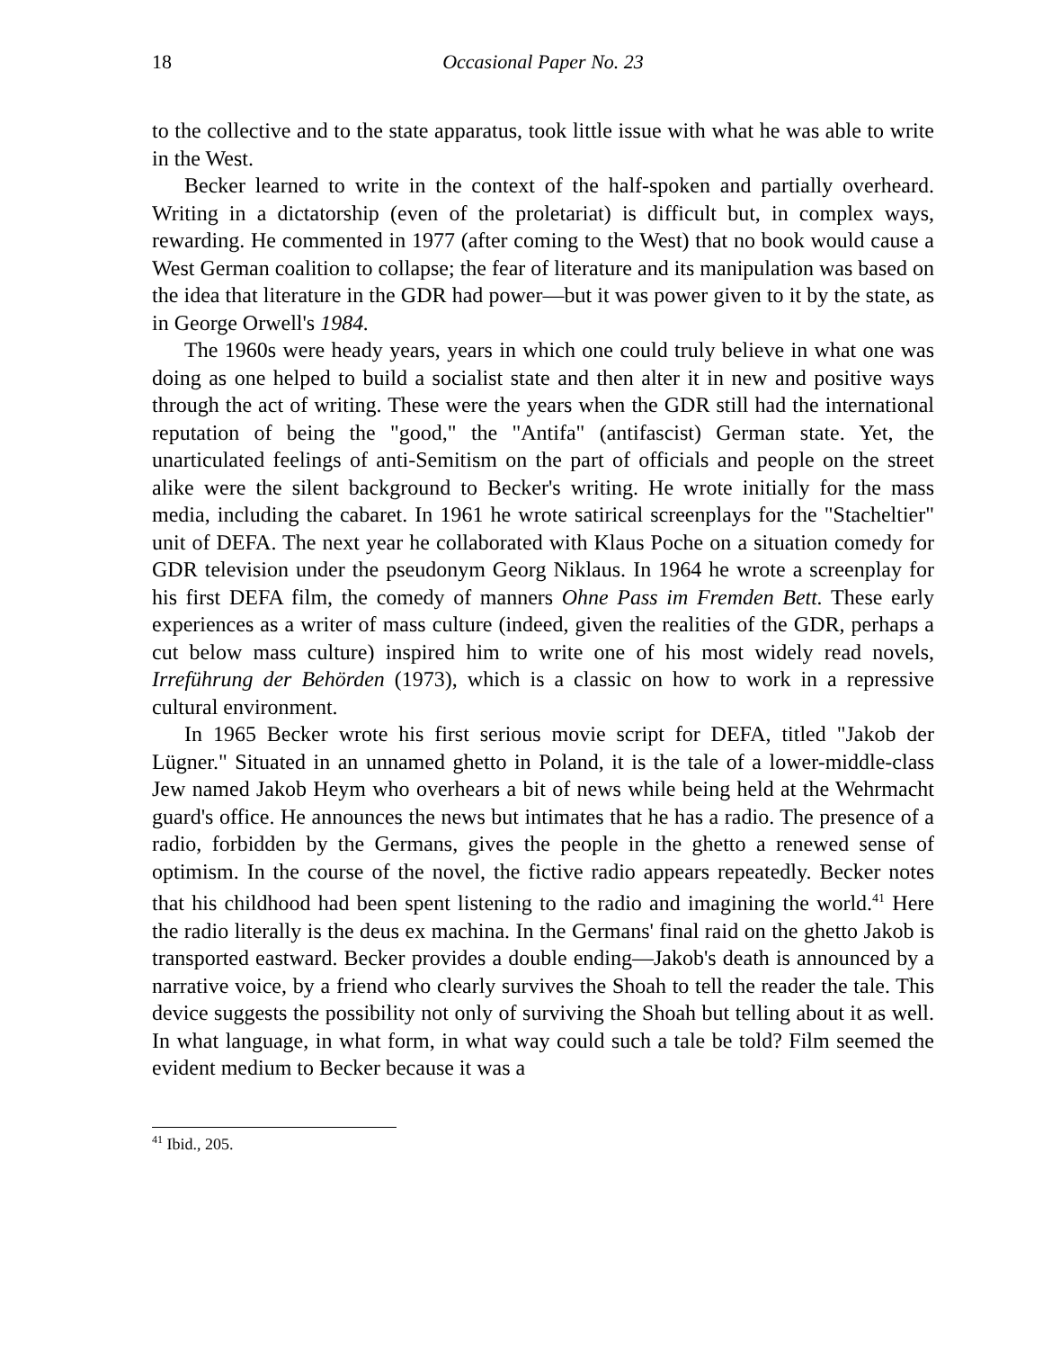18 Occasional Paper No. 23
to the collective and to the state apparatus, took little issue with what he was able to write in the West.
Becker learned to write in the context of the half-spoken and partially overheard. Writing in a dictatorship (even of the proletariat) is difficult but, in complex ways, rewarding. He commented in 1977 (after coming to the West) that no book would cause a West German coalition to collapse; the fear of literature and its manipulation was based on the idea that literature in the GDR had power—but it was power given to it by the state, as in George Orwell's 1984.
The 1960s were heady years, years in which one could truly believe in what one was doing as one helped to build a socialist state and then alter it in new and positive ways through the act of writing. These were the years when the GDR still had the international reputation of being the "good," the "Antifa" (antifascist) German state. Yet, the unarticulated feelings of anti-Semitism on the part of officials and people on the street alike were the silent background to Becker's writing. He wrote initially for the mass media, including the cabaret. In 1961 he wrote satirical screenplays for the "Stacheltier" unit of DEFA. The next year he collaborated with Klaus Poche on a situation comedy for GDR television under the pseudonym Georg Niklaus. In 1964 he wrote a screenplay for his first DEFA film, the comedy of manners Ohne Pass im Fremden Bett. These early experiences as a writer of mass culture (indeed, given the realities of the GDR, perhaps a cut below mass culture) inspired him to write one of his most widely read novels, Irreführung der Behörden (1973), which is a classic on how to work in a repressive cultural environment.
In 1965 Becker wrote his first serious movie script for DEFA, titled "Jakob der Lügner." Situated in an unnamed ghetto in Poland, it is the tale of a lower-middle-class Jew named Jakob Heym who overhears a bit of news while being held at the Wehrmacht guard's office. He announces the news but intimates that he has a radio. The presence of a radio, forbidden by the Germans, gives the people in the ghetto a renewed sense of optimism. In the course of the novel, the fictive radio appears repeatedly. Becker notes that his childhood had been spent listening to the radio and imagining the world.<sup>41</sup> Here the radio literally is the deus ex machina. In the Germans' final raid on the ghetto Jakob is transported eastward. Becker provides a double ending—Jakob's death is announced by a narrative voice, by a friend who clearly survives the Shoah to tell the reader the tale. This device suggests the possibility not only of surviving the Shoah but telling about it as well. In what language, in what form, in what way could such a tale be told? Film seemed the evident medium to Becker because it was a
<sup>41</sup> Ibid., 205.